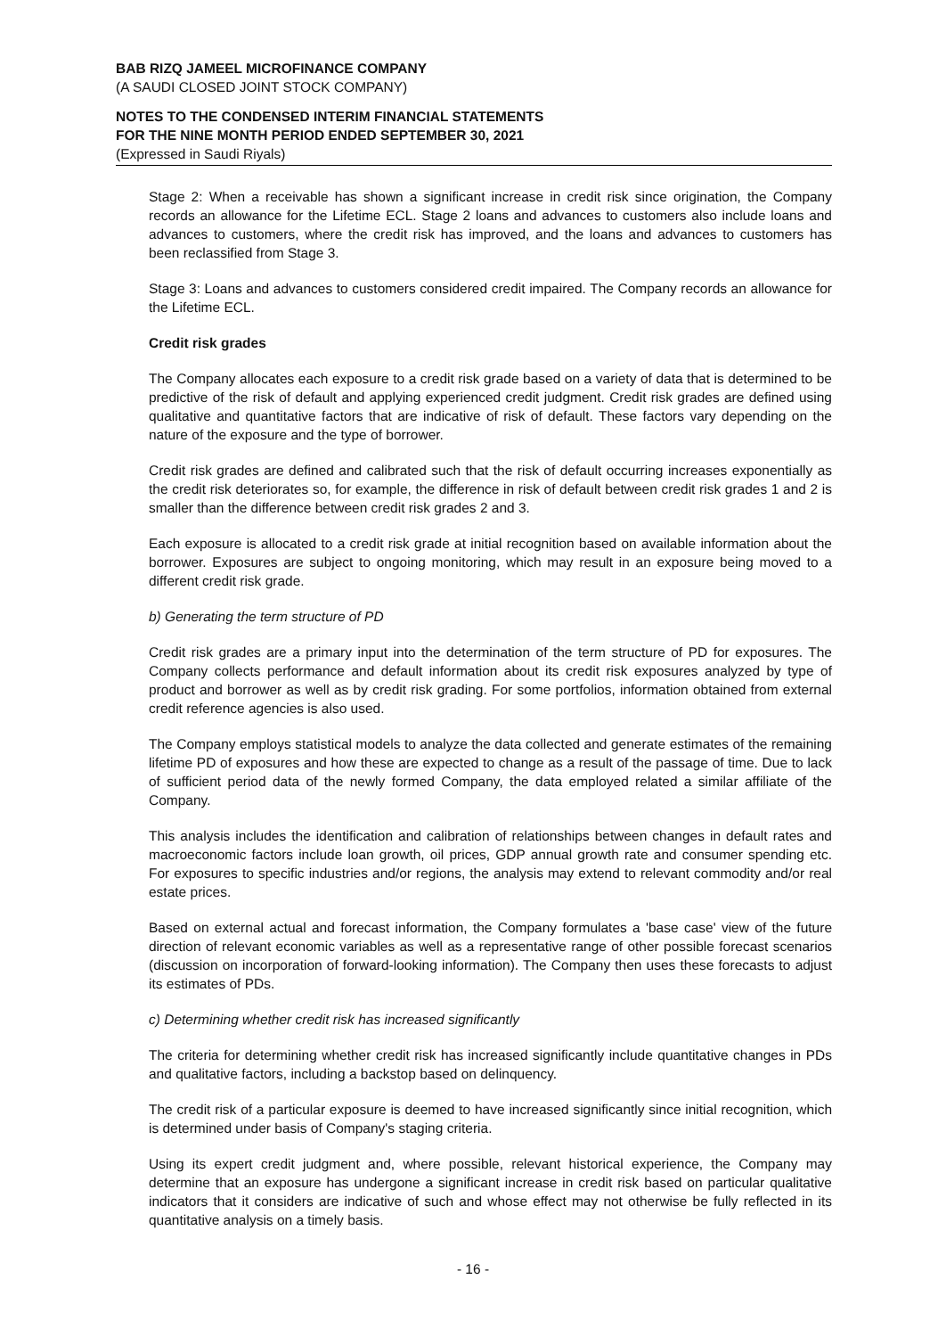BAB RIZQ JAMEEL MICROFINANCE COMPANY
(A SAUDI CLOSED JOINT STOCK COMPANY)
NOTES TO THE CONDENSED INTERIM FINANCIAL STATEMENTS
FOR THE NINE MONTH PERIOD ENDED SEPTEMBER 30, 2021
(Expressed in Saudi Riyals)
Stage 2: When a receivable has shown a significant increase in credit risk since origination, the Company records an allowance for the Lifetime ECL. Stage 2 loans and advances to customers also include loans and advances to customers, where the credit risk has improved, and the loans and advances to customers has been reclassified from Stage 3.
Stage 3: Loans and advances to customers considered credit impaired. The Company records an allowance for the Lifetime ECL.
Credit risk grades
The Company allocates each exposure to a credit risk grade based on a variety of data that is determined to be predictive of the risk of default and applying experienced credit judgment. Credit risk grades are defined using qualitative and quantitative factors that are indicative of risk of default. These factors vary depending on the nature of the exposure and the type of borrower.
Credit risk grades are defined and calibrated such that the risk of default occurring increases exponentially as the credit risk deteriorates so, for example, the difference in risk of default between credit risk grades 1 and 2 is smaller than the difference between credit risk grades 2 and 3.
Each exposure is allocated to a credit risk grade at initial recognition based on available information about the borrower. Exposures are subject to ongoing monitoring, which may result in an exposure being moved to a different credit risk grade.
b) Generating the term structure of PD
Credit risk grades are a primary input into the determination of the term structure of PD for exposures. The Company collects performance and default information about its credit risk exposures analyzed by type of product and borrower as well as by credit risk grading. For some portfolios, information obtained from external credit reference agencies is also used.
The Company employs statistical models to analyze the data collected and generate estimates of the remaining lifetime PD of exposures and how these are expected to change as a result of the passage of time. Due to lack of sufficient period data of the newly formed Company, the data employed related a similar affiliate of the Company.
This analysis includes the identification and calibration of relationships between changes in default rates and macroeconomic factors include loan growth, oil prices, GDP annual growth rate and consumer spending etc. For exposures to specific industries and/or regions, the analysis may extend to relevant commodity and/or real estate prices.
Based on external actual and forecast information, the Company formulates a 'base case' view of the future direction of relevant economic variables as well as a representative range of other possible forecast scenarios (discussion on incorporation of forward-looking information). The Company then uses these forecasts to adjust its estimates of PDs.
c) Determining whether credit risk has increased significantly
The criteria for determining whether credit risk has increased significantly include quantitative changes in PDs and qualitative factors, including a backstop based on delinquency.
The credit risk of a particular exposure is deemed to have increased significantly since initial recognition, which is determined under basis of Company's staging criteria.
Using its expert credit judgment and, where possible, relevant historical experience, the Company may determine that an exposure has undergone a significant increase in credit risk based on particular qualitative indicators that it considers are indicative of such and whose effect may not otherwise be fully reflected in its quantitative analysis on a timely basis.
- 16 -